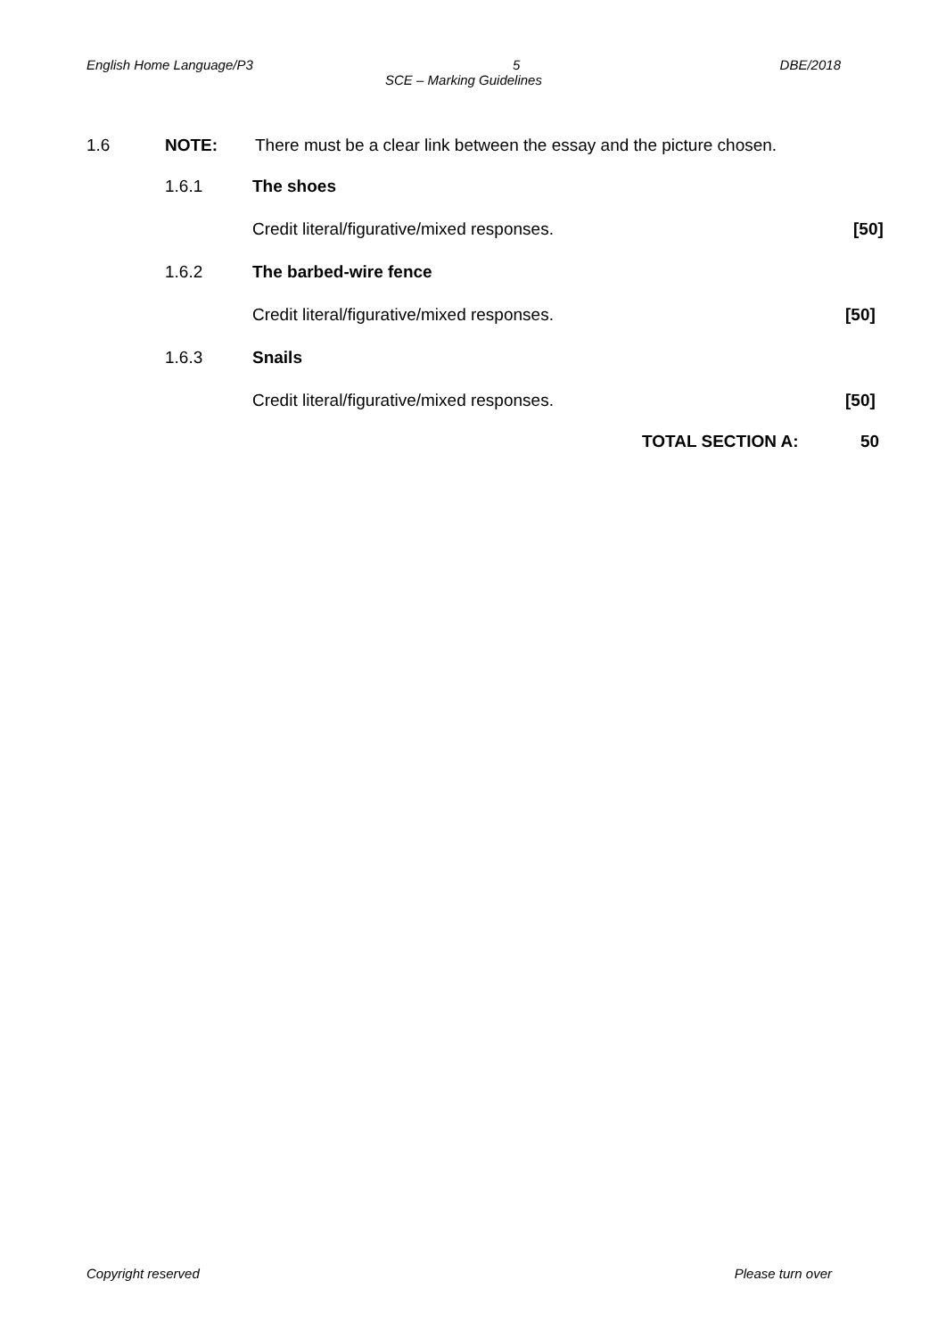English Home Language/P3 5 DBE/2018
SCE – Marking Guidelines
1.6 NOTE: There must be a clear link between the essay and the picture chosen.
1.6.1 The shoes
Credit literal/figurative/mixed responses. [50]
1.6.2 The barbed-wire fence
Credit literal/figurative/mixed responses. [50]
1.6.3 Snails
Credit literal/figurative/mixed responses. [50]
TOTAL SECTION A: 50
Copyright reserved Please turn over